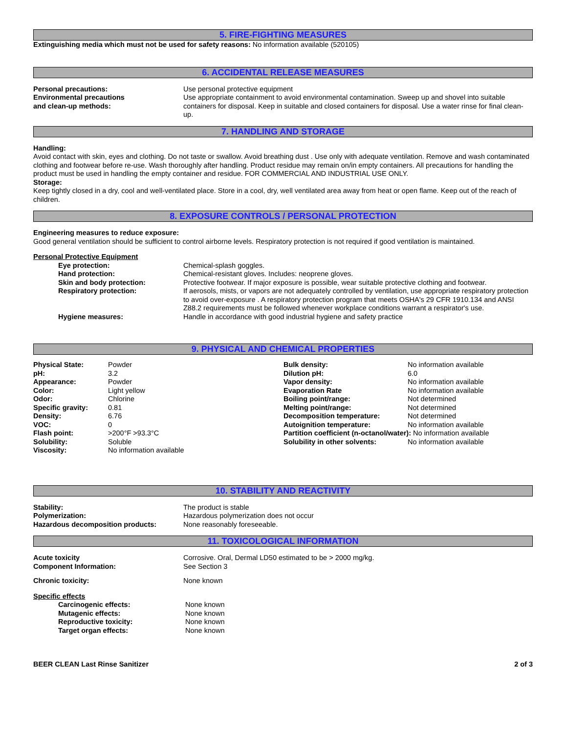5. FIRE-FIGHTING MEASURES
Extinguishing media which must not be used for safety reasons: No information available (520105)
6. ACCIDENTAL RELEASE MEASURES
| Personal precautions: | Use personal protective equipment |
| Environmental precautions and clean-up methods: | Use appropriate containment to avoid environmental contamination. Sweep up and shovel into suitable containers for disposal. Keep in suitable and closed containers for disposal. Use a water rinse for final clean-up. |
7. HANDLING AND STORAGE
Handling:
Avoid contact with skin, eyes and clothing. Do not taste or swallow. Avoid breathing dust . Use only with adequate ventilation. Remove and wash contaminated clothing and footwear before re-use. Wash thoroughly after handling. Product residue may remain on/in empty containers. All precautions for handling the product must be used in handling the empty container and residue. FOR COMMERCIAL AND INDUSTRIAL USE ONLY.
Storage:
Keep tightly closed in a dry, cool and well-ventilated place. Store in a cool, dry, well ventilated area away from heat or open flame. Keep out of the reach of children.
8. EXPOSURE CONTROLS / PERSONAL PROTECTION
Engineering measures to reduce exposure:
Good general ventilation should be sufficient to control airborne levels. Respiratory protection is not required if good ventilation is maintained.
Personal Protective Equipment
| | Eye protection: | Chemical-splash goggles. |
| | Hand protection: | Chemical-resistant gloves. Includes: neoprene gloves. |
| | Skin and body protection: | Protective footwear. If major exposure is possible, wear suitable protective clothing and footwear. |
| | Respiratory protection: | If aerosols, mists, or vapors are not adequately controlled by ventilation, use appropriate respiratory protection to avoid over-exposure . A respiratory protection program that meets OSHA's 29 CFR 1910.134 and ANSI Z88.2 requirements must be followed whenever workplace conditions warrant a respirator's use. |
| | Hygiene measures: | Handle in accordance with good industrial hygiene and safety practice |
9. PHYSICAL AND CHEMICAL PROPERTIES
| Physical State: | Powder | Bulk density: | No information available |
| pH: | 3.2 | Dilution pH: | 6.0 |
| Appearance: | Powder | Vapor density: | No information available |
| Color: | Light yellow | Evaporation Rate | No information available |
| Odor: | Chlorine | Boiling point/range: | Not determined |
| Specific gravity: | 0.81 | Melting point/range: | Not determined |
| Density: | 6.76 | Decomposition temperature: | Not determined |
| VOC: | 0 | Autoignition temperature: | No information available |
| Flash point: | >200°F >93.3°C | Partition coefficient (n-octanol/water): No information available | |
| Solubility: | Soluble | Solubility in other solvents: | No information available |
| Viscosity: | No information available | | |
10. STABILITY AND REACTIVITY
| Stability: | The product is stable |
| Polymerization: | Hazardous polymerization does not occur |
| Hazardous decomposition products: | None reasonably foreseeable. |
11. TOXICOLOGICAL INFORMATION
| Acute toxicity Component Information: | Corrosive. Oral, Dermal LD50 estimated to be > 2000 mg/kg. See Section 3 |
| Chronic toxicity: | None known |
Specific effects
| | Carcinogenic effects: | None known |
| | Mutagenic effects: | None known |
| | Reproductive toxicity: | None known |
| | Target organ effects: | None known |
| BEER CLEAN Last Rinse Sanitizer | 2 of 3 |